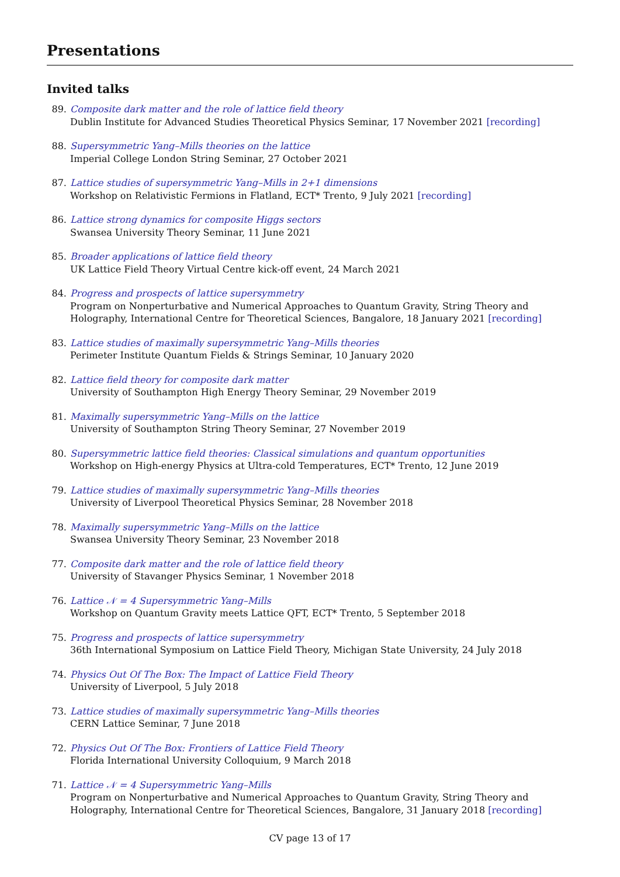Presentations
Invited talks
89. Composite dark matter and the role of lattice field theory
Dublin Institute for Advanced Studies Theoretical Physics Seminar, 17 November 2021 [recording]
88. Supersymmetric Yang–Mills theories on the lattice
Imperial College London String Seminar, 27 October 2021
87. Lattice studies of supersymmetric Yang–Mills in 2+1 dimensions
Workshop on Relativistic Fermions in Flatland, ECT* Trento, 9 July 2021 [recording]
86. Lattice strong dynamics for composite Higgs sectors
Swansea University Theory Seminar, 11 June 2021
85. Broader applications of lattice field theory
UK Lattice Field Theory Virtual Centre kick-off event, 24 March 2021
84. Progress and prospects of lattice supersymmetry
Program on Nonperturbative and Numerical Approaches to Quantum Gravity, String Theory and Holography, International Centre for Theoretical Sciences, Bangalore, 18 January 2021 [recording]
83. Lattice studies of maximally supersymmetric Yang–Mills theories
Perimeter Institute Quantum Fields & Strings Seminar, 10 January 2020
82. Lattice field theory for composite dark matter
University of Southampton High Energy Theory Seminar, 29 November 2019
81. Maximally supersymmetric Yang–Mills on the lattice
University of Southampton String Theory Seminar, 27 November 2019
80. Supersymmetric lattice field theories: Classical simulations and quantum opportunities
Workshop on High-energy Physics at Ultra-cold Temperatures, ECT* Trento, 12 June 2019
79. Lattice studies of maximally supersymmetric Yang–Mills theories
University of Liverpool Theoretical Physics Seminar, 28 November 2018
78. Maximally supersymmetric Yang–Mills on the lattice
Swansea University Theory Seminar, 23 November 2018
77. Composite dark matter and the role of lattice field theory
University of Stavanger Physics Seminar, 1 November 2018
76. Lattice 𝒩 = 4 Supersymmetric Yang–Mills
Workshop on Quantum Gravity meets Lattice QFT, ECT* Trento, 5 September 2018
75. Progress and prospects of lattice supersymmetry
36th International Symposium on Lattice Field Theory, Michigan State University, 24 July 2018
74. Physics Out Of The Box: The Impact of Lattice Field Theory
University of Liverpool, 5 July 2018
73. Lattice studies of maximally supersymmetric Yang–Mills theories
CERN Lattice Seminar, 7 June 2018
72. Physics Out Of The Box: Frontiers of Lattice Field Theory
Florida International University Colloquium, 9 March 2018
71. Lattice 𝒩 = 4 Supersymmetric Yang–Mills
Program on Nonperturbative and Numerical Approaches to Quantum Gravity, String Theory and Holography, International Centre for Theoretical Sciences, Bangalore, 31 January 2018 [recording]
CV page 13 of 17